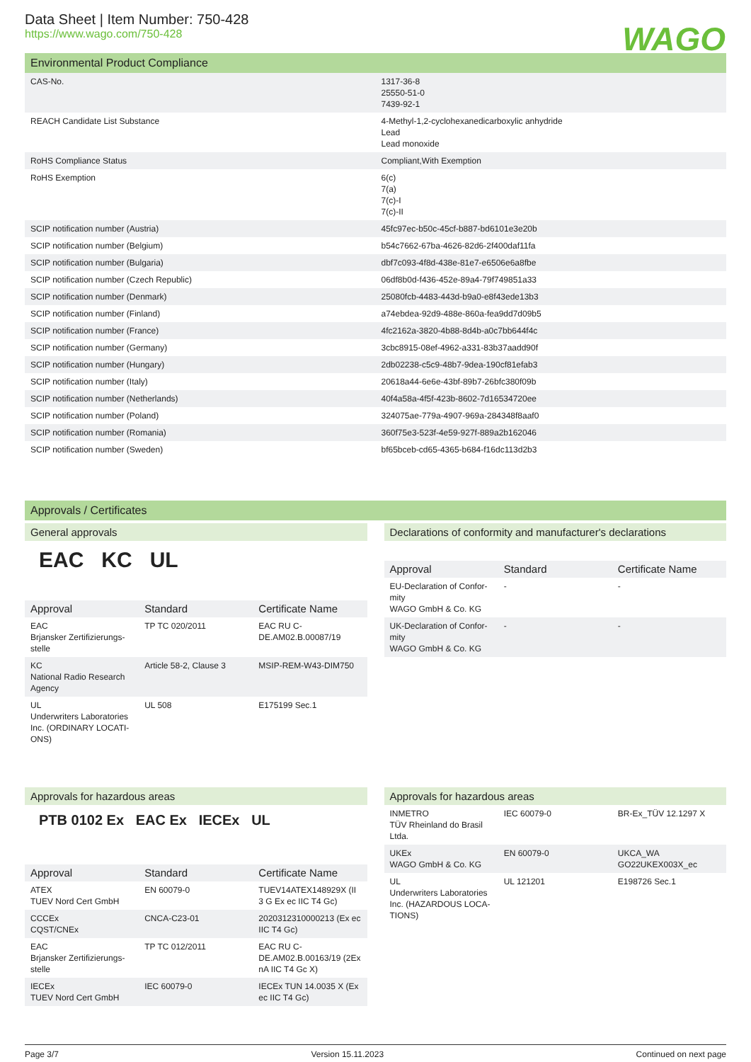Data Sheet | Item Number: 750-428
https://www.wago.com/750-428
WAGO
Environmental Product Compliance
| CAS-No. | 1317-36-8 25550-51-0 7439-92-1 |
| REACH Candidate List Substance | 4-Methyl-1,2-cyclohexanedicarboxylic anhydride Lead Lead monoxide |
| RoHS Compliance Status | Compliant,With Exemption |
| RoHS Exemption | 6(c) 7(a) 7(c)-I 7(c)-II |
| SCIP notification number (Austria) | 45fc97ec-b50c-45cf-b887-bd6101e3e20b |
| SCIP notification number (Belgium) | b54c7662-67ba-4626-82d6-2f400daf11fa |
| SCIP notification number (Bulgaria) | dbf7c093-4f8d-438e-81e7-e6506e6a8fbe |
| SCIP notification number (Czech Republic) | 06df8b0d-f436-452e-89a4-79f749851a33 |
| SCIP notification number (Denmark) | 25080fcb-4483-443d-b9a0-e8f43ede13b3 |
| SCIP notification number (Finland) | a74ebdea-92d9-488e-860a-fea9dd7d09b5 |
| SCIP notification number (France) | 4fc2162a-3820-4b88-8d4b-a0c7bb644f4c |
| SCIP notification number (Germany) | 3cbc8915-08ef-4962-a331-83b37aadd90f |
| SCIP notification number (Hungary) | 2db02238-c5c9-48b7-9dea-190cf81efab3 |
| SCIP notification number (Italy) | 20618a44-6e6e-43bf-89b7-26bfc380f09b |
| SCIP notification number (Netherlands) | 40f4a58a-4f5f-423b-8602-7d16534720ee |
| SCIP notification number (Poland) | 324075ae-779a-4907-969a-284348f8aaf0 |
| SCIP notification number (Romania) | 360f75e3-523f-4e59-927f-889a2b162046 |
| SCIP notification number (Sweden) | bf65bceb-cd65-4365-b684-f16dc113d2b3 |
Approvals / Certificates
General approvals
EAC KC UL
| Approval | Standard | Certificate Name |
| --- | --- | --- |
| EAC Brjansker Zertifizierungs-stelle | TP TC 020/2011 | EAC RU C-DE.AM02.B.00087/19 |
| KC National Radio Research Agency | Article 58-2, Clause 3 | MSIP-REM-W43-DIM750 |
| UL Underwriters Laboratories Inc. (ORDINARY LOCATI-ONS) | UL 508 | E175199 Sec.1 |
Declarations of conformity and manufacturer's declarations
| Approval | Standard | Certificate Name |
| --- | --- | --- |
| EU-Declaration of Confor-mity WAGO GmbH & Co. KG | - | - |
| UK-Declaration of Confor-mity WAGO GmbH & Co. KG | - | - |
Approvals for hazardous areas
PTB 0102 Ex EAC Ex IECEx UL
| Approval | Standard | Certificate Name |
| --- | --- | --- |
| ATEX TUEV Nord Cert GmbH | EN 60079-0 | TUEV14ATEX148929X (II 3 G Ex ec IIC T4 Gc) |
| CCCEx CQST/CNEx | CNCA-C23-01 | 2020312310000213 (Ex ec IIC T4 Gc) |
| EAC Brjansker Zertifizierungs-stelle | TP TC 012/2011 | EAC RU C-DE.AM02.B.00163/19 (2Ex nA IIC T4 Gc X) |
| IECEx TUEV Nord Cert GmbH | IEC 60079-0 | IECEx TUN 14.0035 X (Ex ec IIC T4 Gc) |
Approvals for hazardous areas
| INMETRO TÜV Rheinland do Brasil Ltda. | IEC 60079-0 | BR-Ex_TÜV 12.1297 X |
| UKEx WAGO GmbH & Co. KG | EN 60079-0 | UKCA_WA GO22UKEX003X_ec |
| UL Underwriters Laboratories Inc. (HAZARDOUS LOCA-TIONS) | UL 121201 | E198726 Sec.1 |
Page 3/7 Version 15.11.2023 Continued on next page